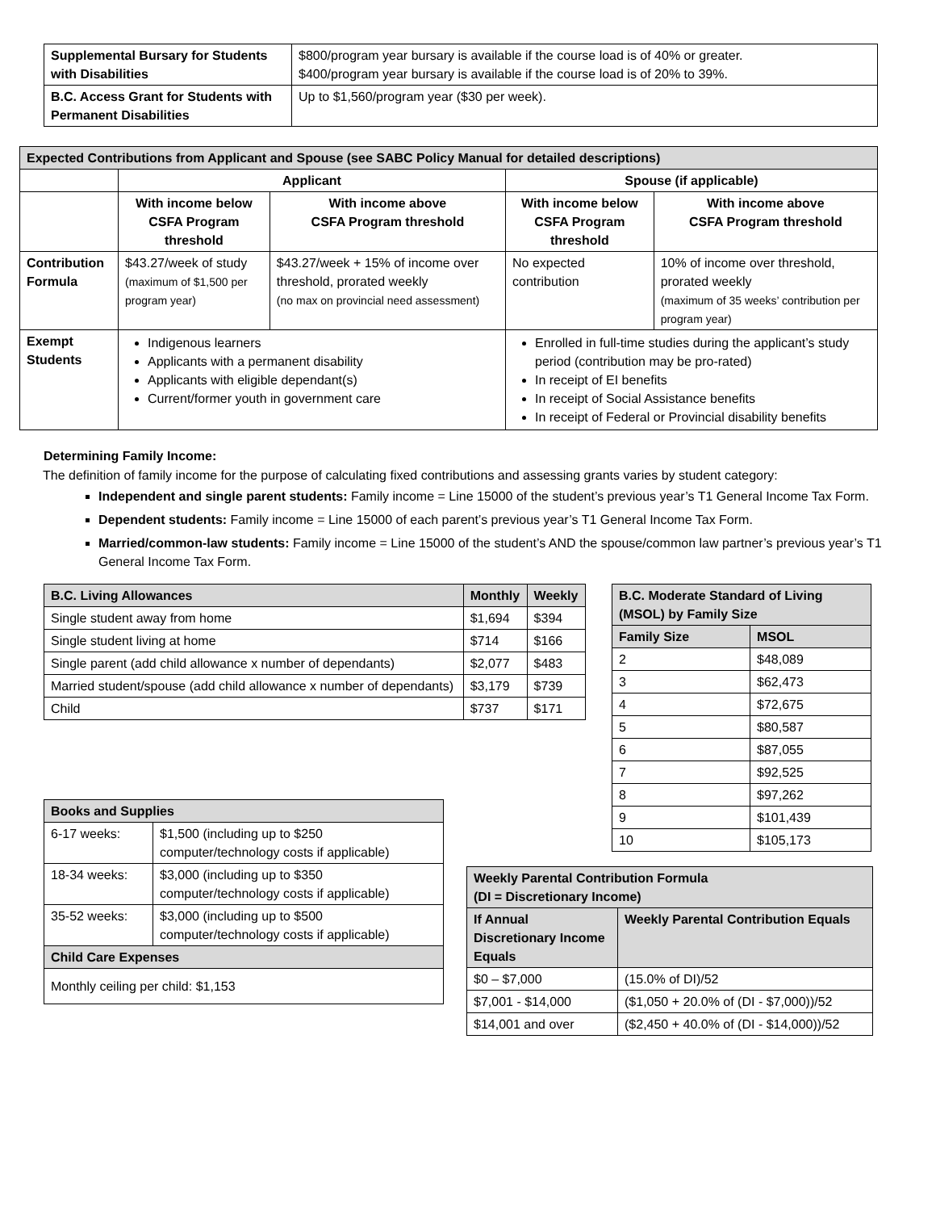| Supplemental Bursary for Students with Disabilities | $800/program year bursary is available if the course load is of 40% or greater. $400/program year bursary is available if the course load is of 20% to 39%. |
| B.C. Access Grant for Students with Permanent Disabilities | Up to $1,560/program year ($30 per week). |
| Expected Contributions from Applicant and Spouse (see SABC Policy Manual for detailed descriptions) | | | | |
| --- | --- | --- | --- | --- |
| | Applicant | | Spouse (if applicable) | |
| | With income below CSFA Program threshold | With income above CSFA Program threshold | With income below CSFA Program threshold | With income above CSFA Program threshold |
| Contribution Formula | $43.27/week of study (maximum of $1,500 per program year) | $43.27/week + 15% of income over threshold, prorated weekly (no max on provincial need assessment) | No expected contribution | 10% of income over threshold, prorated weekly (maximum of 35 weeks’ contribution per program year) |
| Exempt Students | Indigenous learners Applicants with a permanent disability Applicants with eligible dependant(s) Current/former youth in government care | | Enrolled in full-time studies during the applicant’s study period (contribution may be pro-rated) In receipt of EI benefits In receipt of Social Assistance benefits In receipt of Federal or Provincial disability benefits | |
Determining Family Income:
The definition of family income for the purpose of calculating fixed contributions and assessing grants varies by student category:
Independent and single parent students: Family income = Line 15000 of the student’s previous year’s T1 General Income Tax Form.
Dependent students: Family income = Line 15000 of each parent’s previous year’s T1 General Income Tax Form.
Married/common-law students: Family income = Line 15000 of the student’s AND the spouse/common law partner’s previous year’s T1 General Income Tax Form.
| B.C. Living Allowances | Monthly | Weekly |
| --- | --- | --- |
| Single student away from home | $1,694 | $394 |
| Single student living at home | $714 | $166 |
| Single parent (add child allowance x number of dependants) | $2,077 | $483 |
| Married student/spouse (add child allowance x number of dependants) | $3,179 | $739 |
| Child | $737 | $171 |
| Books and Supplies | |
| --- | --- |
| 6-17 weeks: | $1,500 (including up to $250 computer/technology costs if applicable) |
| 18-34 weeks: | $3,000 (including up to $350 computer/technology costs if applicable) |
| 35-52 weeks: | $3,000 (including up to $500 computer/technology costs if applicable) |
| Child Care Expenses | |
| Monthly ceiling per child: $1,153 | |
| B.C. Moderate Standard of Living (MSOL) by Family Size | |
| --- | --- |
| Family Size | MSOL |
| 2 | $48,089 |
| 3 | $62,473 |
| 4 | $72,675 |
| 5 | $80,587 |
| 6 | $87,055 |
| 7 | $92,525 |
| 8 | $97,262 |
| 9 | $101,439 |
| 10 | $105,173 |
| Weekly Parental Contribution Formula (DI = Discretionary Income) | |
| --- | --- |
| If Annual Discretionary Income Equals | Weekly Parental Contribution Equals |
| $0 – $7,000 | (15.0% of DI)/52 |
| $7,001 - $14,000 | ($1,050 + 20.0% of (DI - $7,000))/52 |
| $14,001 and over | ($2,450 + 40.0% of (DI - $14,000))/52 |